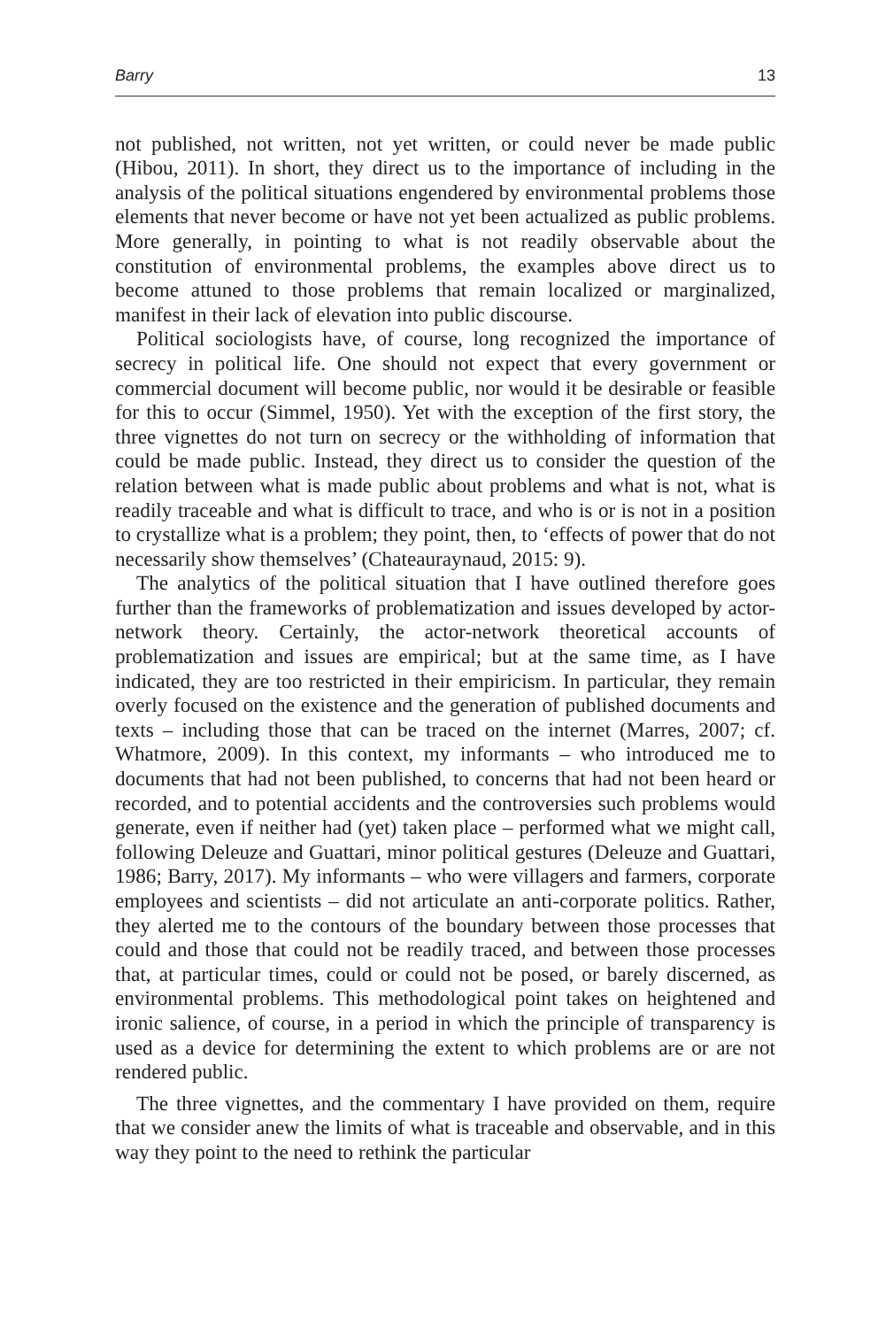Barry 13
not published, not written, not yet written, or could never be made public (Hibou, 2011). In short, they direct us to the importance of including in the analysis of the political situations engendered by environmental problems those elements that never become or have not yet been actualized as public problems. More generally, in pointing to what is not readily observable about the constitution of environmental problems, the examples above direct us to become attuned to those problems that remain localized or marginalized, manifest in their lack of elevation into public discourse.
Political sociologists have, of course, long recognized the importance of secrecy in political life. One should not expect that every government or commercial document will become public, nor would it be desirable or feasible for this to occur (Simmel, 1950). Yet with the exception of the first story, the three vignettes do not turn on secrecy or the withholding of information that could be made public. Instead, they direct us to consider the question of the relation between what is made public about problems and what is not, what is readily traceable and what is difficult to trace, and who is or is not in a position to crystallize what is a problem; they point, then, to ‘effects of power that do not necessarily show themselves’ (Chateauraynaud, 2015: 9).
The analytics of the political situation that I have outlined therefore goes further than the frameworks of problematization and issues developed by actor-network theory. Certainly, the actor-network theoretical accounts of problematization and issues are empirical; but at the same time, as I have indicated, they are too restricted in their empiricism. In particular, they remain overly focused on the existence and the generation of published documents and texts – including those that can be traced on the internet (Marres, 2007; cf. Whatmore, 2009). In this context, my informants – who introduced me to documents that had not been published, to concerns that had not been heard or recorded, and to potential accidents and the controversies such problems would generate, even if neither had (yet) taken place – performed what we might call, following Deleuze and Guattari, minor political gestures (Deleuze and Guattari, 1986; Barry, 2017). My informants – who were villagers and farmers, corporate employees and scientists – did not articulate an anti-corporate politics. Rather, they alerted me to the contours of the boundary between those processes that could and those that could not be readily traced, and between those processes that, at particular times, could or could not be posed, or barely discerned, as environmental problems. This methodological point takes on heightened and ironic salience, of course, in a period in which the principle of transparency is used as a device for determining the extent to which problems are or are not rendered public.
The three vignettes, and the commentary I have provided on them, require that we consider anew the limits of what is traceable and observable, and in this way they point to the need to rethink the particular